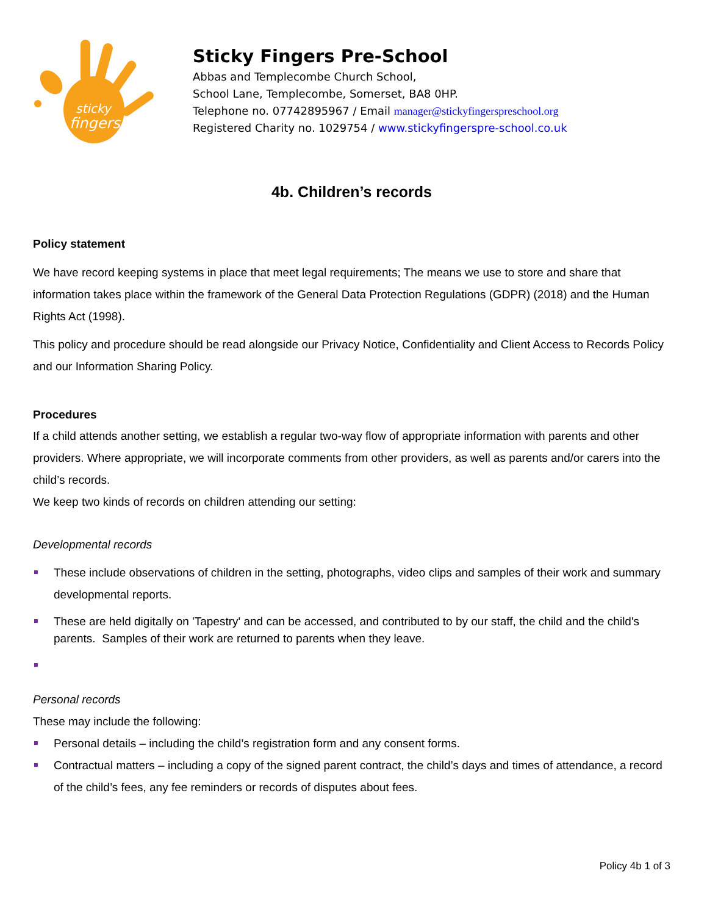sticky
fingers
Sticky Fingers Pre-School
Abbas and Templecombe Church School,
School Lane, Templecombe, Somerset, BA8 0HP.
Telephone no. 07742895967 / Email manager@stickyfingerspreschool.org
Registered Charity no. 1029754 / www.stickyfingerspre-school.co.uk
4b. Children’s records
Policy statement
We have record keeping systems in place that meet legal requirements; The means we use to store and share that information takes place within the framework of the General Data Protection Regulations (GDPR) (2018) and the Human Rights Act (1998).
This policy and procedure should be read alongside our Privacy Notice, Confidentiality and Client Access to Records Policy and our Information Sharing Policy.
Procedures
If a child attends another setting, we establish a regular two-way flow of appropriate information with parents and other providers. Where appropriate, we will incorporate comments from other providers, as well as parents and/or carers into the child’s records.
We keep two kinds of records on children attending our setting:
Developmental records
These include observations of children in the setting, photographs, video clips and samples of their work and summary developmental reports.
These are held digitally on 'Tapestry' and can be accessed, and contributed to by our staff, the child and the child's parents. Samples of their work are returned to parents when they leave.
Personal records
These may include the following:
Personal details – including the child’s registration form and any consent forms.
Contractual matters – including a copy of the signed parent contract, the child’s days and times of attendance, a record of the child’s fees, any fee reminders or records of disputes about fees.
Policy 4b 1 of 3